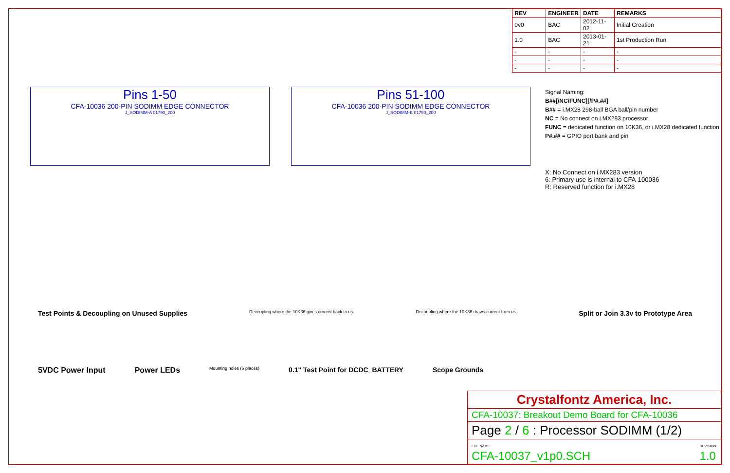| REV | ENGINEER | DATE | REMARKS |
| --- | --- | --- | --- |
| 0v0 | BAC | 2012-11-02 | Initial Creation |
| 1.0 | BAC | 2013-01-21 | 1st Production Run |
| - | - | - | - |
| - | - | - | - |
| - | - | - | - |
Pins 1-50
CFA-10036 200-PIN SODIMM EDGE CONNECTOR
J_SODIMM-A 01790_200
Pins 51-100
CFA-10036 200-PIN SODIMM EDGE CONNECTOR
J_SODIMM-B 01790_200
Signal Naming:
B##[/NC/FUNC][/P#.##]
B## = i.MX28 298-ball BGA ball/pin number
NC = No connect on i.MX283 processor
FUNC = dedicated function on 10K36, or i.MX28 dedicated function
P#.## = GPIO port bank and pin
X: No Connect on i.MX283 version
6: Primary use is internal to CFA-100036
R: Reserved function for i.MX28
Test Points & Decoupling on Unused Supplies Decoupling where the 10K36 gives current back to us. Decoupling where the 10K36 draws current from us. Split or Join 3.3v to Prototype Area
5VDC Power Input Power LEDs Mounting holes (6 places) 0.1" Test Point for DCDC_BATTERY Scope Grounds
Crystalfontz America, Inc.
CFA-10037: Breakout Demo Board for CFA-10036
Page 2 / 6 : Processor SODIMM (1/2)
FILE NAME:
CFA-10037_v1p0.SCH REVISION:
1.0